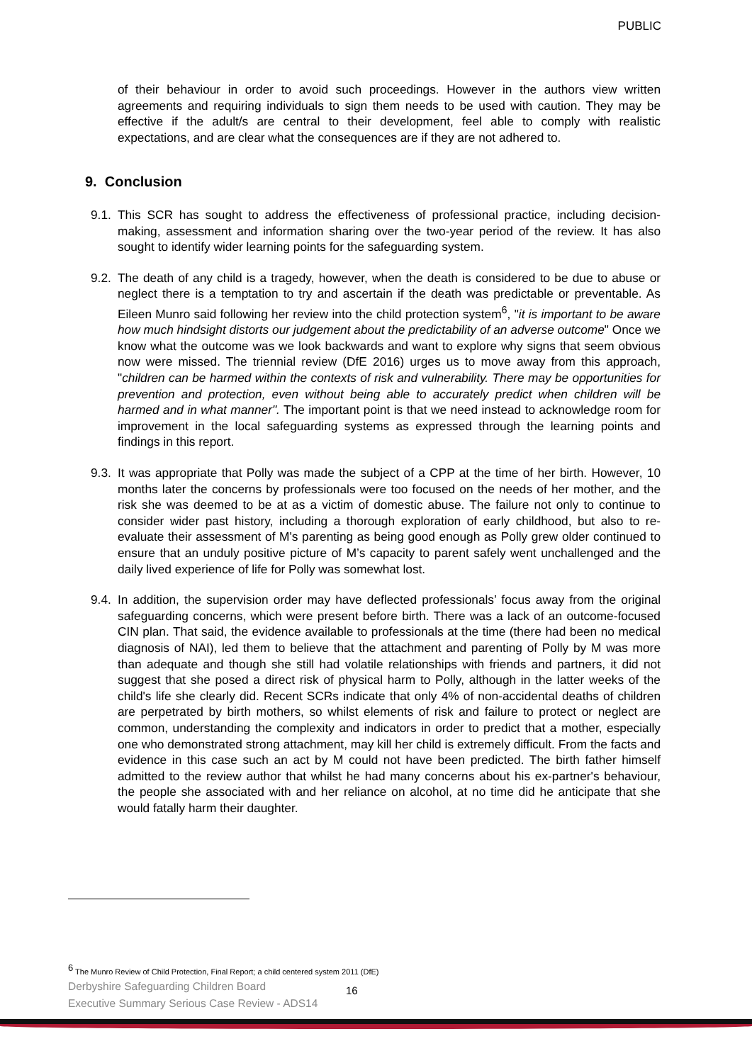PUBLIC
of their behaviour in order to avoid such proceedings. However in the authors view written agreements and requiring individuals to sign them needs to be used with caution. They may be effective if the adult/s are central to their development, feel able to comply with realistic expectations, and are clear what the consequences are if they are not adhered to.
9. Conclusion
9.1. This SCR has sought to address the effectiveness of professional practice, including decision-making, assessment and information sharing over the two-year period of the review. It has also sought to identify wider learning points for the safeguarding system.
9.2. The death of any child is a tragedy, however, when the death is considered to be due to abuse or neglect there is a temptation to try and ascertain if the death was predictable or preventable. As Eileen Munro said following her review into the child protection system<sup>6</sup>, "it is important to be aware how much hindsight distorts our judgement about the predictability of an adverse outcome" Once we know what the outcome was we look backwards and want to explore why signs that seem obvious now were missed. The triennial review (DfE 2016) urges us to move away from this approach, "children can be harmed within the contexts of risk and vulnerability. There may be opportunities for prevention and protection, even without being able to accurately predict when children will be harmed and in what manner". The important point is that we need instead to acknowledge room for improvement in the local safeguarding systems as expressed through the learning points and findings in this report.
9.3. It was appropriate that Polly was made the subject of a CPP at the time of her birth. However, 10 months later the concerns by professionals were too focused on the needs of her mother, and the risk she was deemed to be at as a victim of domestic abuse. The failure not only to continue to consider wider past history, including a thorough exploration of early childhood, but also to re-evaluate their assessment of M's parenting as being good enough as Polly grew older continued to ensure that an unduly positive picture of M’s capacity to parent safely went unchallenged and the daily lived experience of life for Polly was somewhat lost.
9.4. In addition, the supervision order may have deflected professionals’ focus away from the original safeguarding concerns, which were present before birth. There was a lack of an outcome-focused CIN plan. That said, the evidence available to professionals at the time (there had been no medical diagnosis of NAI), led them to believe that the attachment and parenting of Polly by M was more than adequate and though she still had volatile relationships with friends and partners, it did not suggest that she posed a direct risk of physical harm to Polly, although in the latter weeks of the child's life she clearly did. Recent SCRs indicate that only 4% of non-accidental deaths of children are perpetrated by birth mothers, so whilst elements of risk and failure to protect or neglect are common, understanding the complexity and indicators in order to predict that a mother, especially one who demonstrated strong attachment, may kill her child is extremely difficult. From the facts and evidence in this case such an act by M could not have been predicted. The birth father himself admitted to the review author that whilst he had many concerns about his ex-partner's behaviour, the people she associated with and her reliance on alcohol, at no time did he anticipate that she would fatally harm their daughter.
<sup>6</sup> The Munro Review of Child Protection, Final Report; a child centered system 2011 (DfE)
Derbyshire Safeguarding Children Board
Executive Summary Serious Case Review - ADS14
16